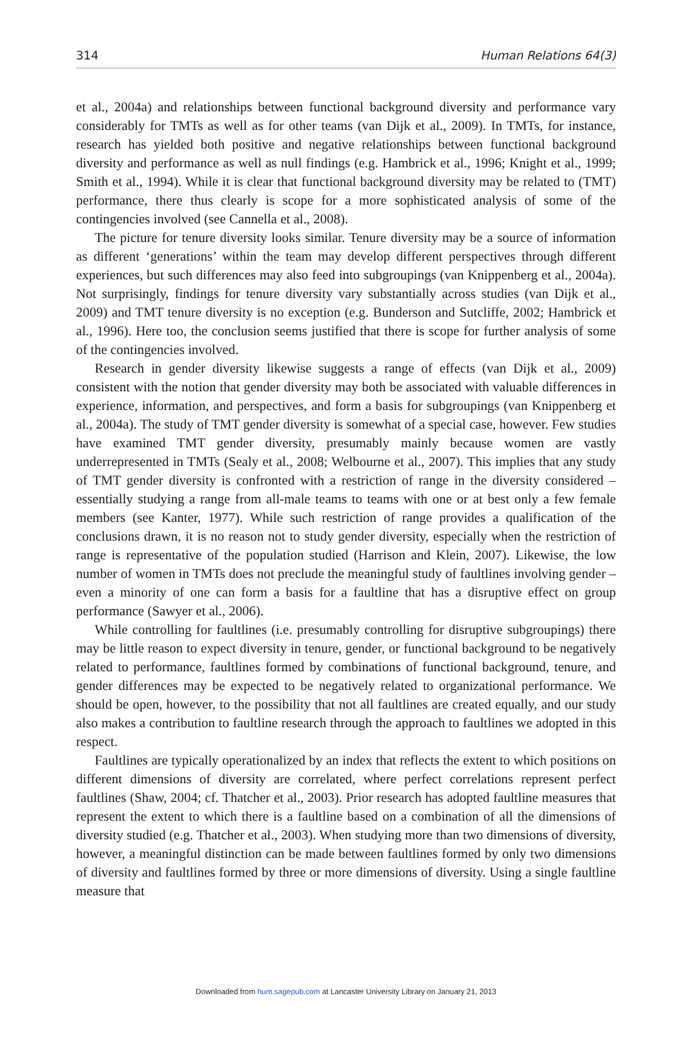314 Human Relations 64(3)
et al., 2004a) and relationships between functional background diversity and performance vary considerably for TMTs as well as for other teams (van Dijk et al., 2009). In TMTs, for instance, research has yielded both positive and negative relationships between functional background diversity and performance as well as null findings (e.g. Hambrick et al., 1996; Knight et al., 1999; Smith et al., 1994). While it is clear that functional background diversity may be related to (TMT) performance, there thus clearly is scope for a more sophisticated analysis of some of the contingencies involved (see Cannella et al., 2008).
The picture for tenure diversity looks similar. Tenure diversity may be a source of information as different ‘generations’ within the team may develop different perspectives through different experiences, but such differences may also feed into subgroupings (van Knippenberg et al., 2004a). Not surprisingly, findings for tenure diversity vary substantially across studies (van Dijk et al., 2009) and TMT tenure diversity is no exception (e.g. Bunderson and Sutcliffe, 2002; Hambrick et al., 1996). Here too, the conclusion seems justified that there is scope for further analysis of some of the contingencies involved.
Research in gender diversity likewise suggests a range of effects (van Dijk et al., 2009) consistent with the notion that gender diversity may both be associated with valuable differences in experience, information, and perspectives, and form a basis for subgroupings (van Knippenberg et al., 2004a). The study of TMT gender diversity is somewhat of a special case, however. Few studies have examined TMT gender diversity, presumably mainly because women are vastly underrepresented in TMTs (Sealy et al., 2008; Welbourne et al., 2007). This implies that any study of TMT gender diversity is confronted with a restriction of range in the diversity considered – essentially studying a range from all-male teams to teams with one or at best only a few female members (see Kanter, 1977). While such restriction of range provides a qualification of the conclusions drawn, it is no reason not to study gender diversity, especially when the restriction of range is representative of the population studied (Harrison and Klein, 2007). Likewise, the low number of women in TMTs does not preclude the meaningful study of faultlines involving gender – even a minority of one can form a basis for a faultline that has a disruptive effect on group performance (Sawyer et al., 2006).
While controlling for faultlines (i.e. presumably controlling for disruptive subgroupings) there may be little reason to expect diversity in tenure, gender, or functional background to be negatively related to performance, faultlines formed by combinations of functional background, tenure, and gender differences may be expected to be negatively related to organizational performance. We should be open, however, to the possibility that not all faultlines are created equally, and our study also makes a contribution to faultline research through the approach to faultlines we adopted in this respect.
Faultlines are typically operationalized by an index that reflects the extent to which positions on different dimensions of diversity are correlated, where perfect correlations represent perfect faultlines (Shaw, 2004; cf. Thatcher et al., 2003). Prior research has adopted faultline measures that represent the extent to which there is a faultline based on a combination of all the dimensions of diversity studied (e.g. Thatcher et al., 2003). When studying more than two dimensions of diversity, however, a meaningful distinction can be made between faultlines formed by only two dimensions of diversity and faultlines formed by three or more dimensions of diversity. Using a single faultline measure that
Downloaded from hum.sagepub.com at Lancaster University Library on January 21, 2013